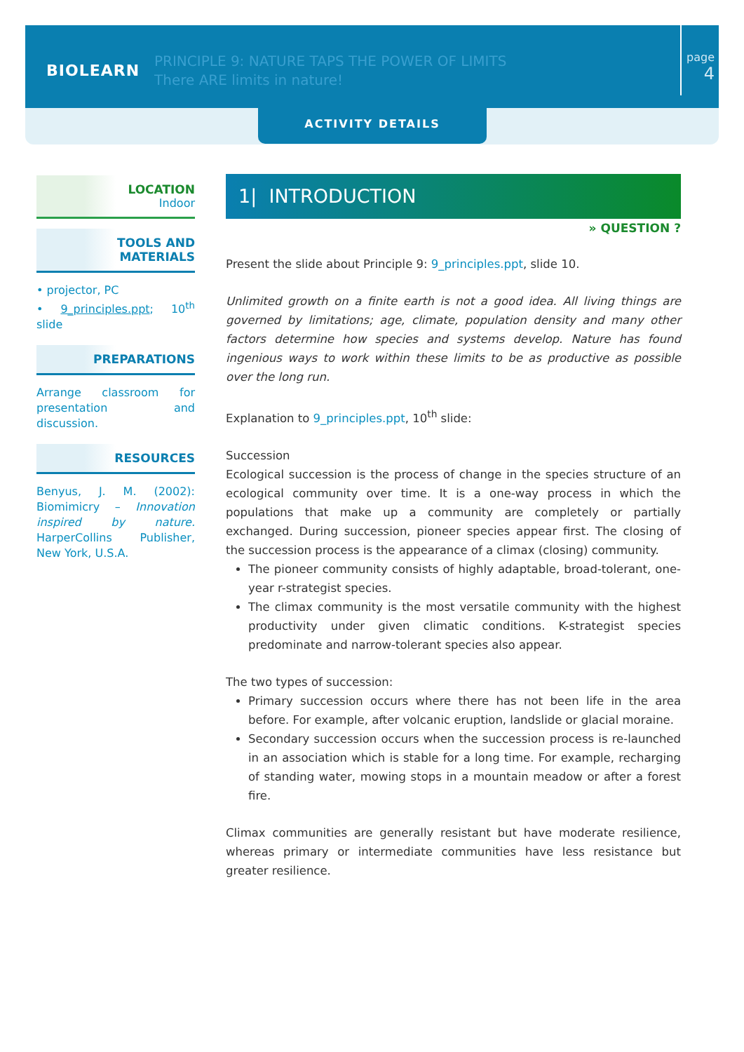BIOLEARN
PRINCIPLE 9: NATURE TAPS THE POWER OF LIMITS
There ARE limits in nature!
page
4
ACTIVITY DETAILS
LOCATION
Indoor
TOOLS AND
MATERIALS
• projector, PC
• 9_principles.ppt; 10<sup>th</sup> slide
PREPARATIONS
Arrange classroom for presentation and discussion.
RESOURCES
Benyus, J. M. (2002): Biomimicry – Innovation inspired by nature. HarperCollins Publisher, New York, U.S.A.
1| INTRODUCTION
» QUESTION ?
Present the slide about Principle 9: 9_principles.ppt, slide 10.
Unlimited growth on a finite earth is not a good idea. All living things are governed by limitations; age, climate, population density and many other factors determine how species and systems develop. Nature has found ingenious ways to work within these limits to be as productive as possible over the long run.
Explanation to 9_principles.ppt, 10<sup>th</sup> slide:
Succession
Ecological succession is the process of change in the species structure of an ecological community over time. It is a one-way process in which the populations that make up a community are completely or partially exchanged. During succession, pioneer species appear first. The closing of the succession process is the appearance of a climax (closing) community.
The pioneer community consists of highly adaptable, broad-tolerant, one-year r-strategist species.
The climax community is the most versatile community with the highest productivity under given climatic conditions. K-strategist species predominate and narrow-tolerant species also appear.
The two types of succession:
Primary succession occurs where there has not been life in the area before. For example, after volcanic eruption, landslide or glacial moraine.
Secondary succession occurs when the succession process is re-launched in an association which is stable for a long time. For example, recharging of standing water, mowing stops in a mountain meadow or after a forest fire.
Climax communities are generally resistant but have moderate resilience, whereas primary or intermediate communities have less resistance but greater resilience.